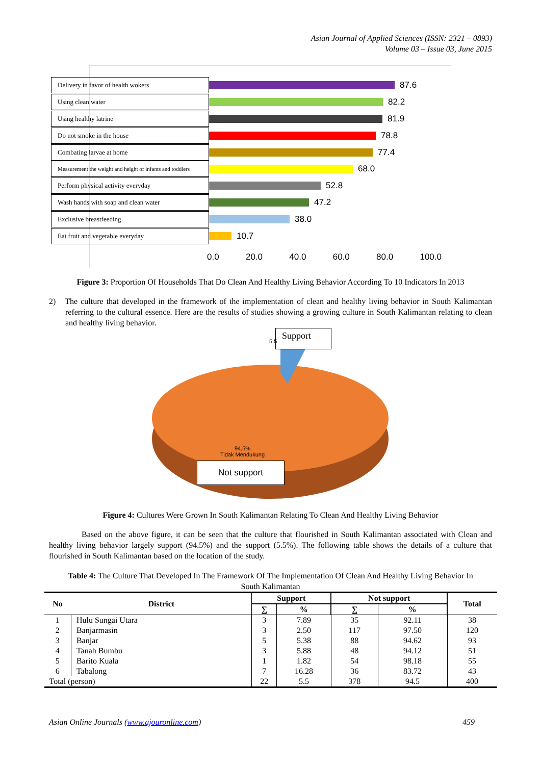Asian Journal of Applied Sciences (ISSN: 2321 – 0893)
Volume 03 – Issue 03, June 2015
Delivery in favor of health wokers
87.6
Using clean water
82.2
Using healthy latrine
81.9
Do not smoke in the house
78.8
Combating larvae at home
77.4
Measurement the weight and height of infants and toddlers
68.0
Perform physical activity everyday
52.8
Wash hands with soap and clean water
47.2
Exclusive breastfeeding
38.0
Eat fruit and vegetable everyday
10.7
0.0 20.0 40.0 60.0 80.0 100.0
Figure 3: Proportion Of Households That Do Clean And Healthy Living Behavior According To 10 Indicators In 2013
2) The culture that developed in the framework of the implementation of clean and healthy living behavior in South Kalimantan referring to the cultural essence. Here are the results of studies showing a growing culture in South Kalimantan relating to clean and healthy living behavior.
Support
5,5
94,5%
Tidak Mendukung
Not support
Figure 4: Cultures Were Grown In South Kalimantan Relating To Clean And Healthy Living Behavior
Based on the above figure, it can be seen that the culture that flourished in South Kalimantan associated with Clean and healthy living behavior largely support (94.5%) and the support (5.5%). The following table shows the details of a culture that flourished in South Kalimantan based on the location of the study.
Table 4: The Culture That Developed In The Framework Of The Implementation Of Clean And Healthy Living Behavior In South Kalimantan
| No | District | Support | | Not support | | Total |
| --- | --- | --- | --- | --- | --- | --- |
| | | ∑ | % | ∑ | % | |
| 1 | Hulu Sungai Utara | 3 | 7.89 | 35 | 92.11 | 38 |
| 2 | Banjarmasin | 3 | 2.50 | 117 | 97.50 | 120 |
| 3 | Banjar | 5 | 5.38 | 88 | 94.62 | 93 |
| 4 | Tanah Bumbu | 3 | 5.88 | 48 | 94.12 | 51 |
| 5 | Barito Kuala | 1 | 1.82 | 54 | 98.18 | 55 |
| 6 | Tabalong | 7 | 16.28 | 36 | 83.72 | 43 |
| Total (person) | | 22 | 5.5 | 378 | 94.5 | 400 |
Asian Online Journals (www.ajouronline.com) 459